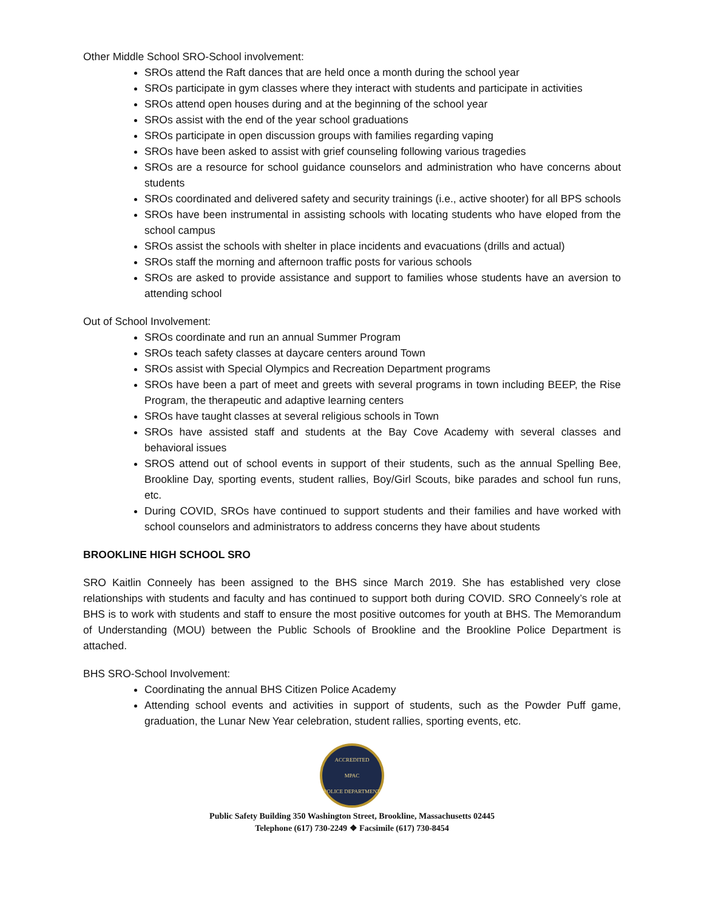Other Middle School SRO-School involvement:
SROs attend the Raft dances that are held once a month during the school year
SROs participate in gym classes where they interact with students and participate in activities
SROs attend open houses during and at the beginning of the school year
SROs assist with the end of the year school graduations
SROs participate in open discussion groups with families regarding vaping
SROs have been asked to assist with grief counseling following various tragedies
SROs are a resource for school guidance counselors and administration who have concerns about students
SROs coordinated and delivered safety and security trainings (i.e., active shooter) for all BPS schools
SROs have been instrumental in assisting schools with locating students who have eloped from the school campus
SROs assist the schools with shelter in place incidents and evacuations (drills and actual)
SROs staff the morning and afternoon traffic posts for various schools
SROs are asked to provide assistance and support to families whose students have an aversion to attending school
Out of School Involvement:
SROs coordinate and run an annual Summer Program
SROs teach safety classes at daycare centers around Town
SROs assist with Special Olympics and Recreation Department programs
SROs have been a part of meet and greets with several programs in town including BEEP, the Rise Program, the therapeutic and adaptive learning centers
SROs have taught classes at several religious schools in Town
SROs have assisted staff and students at the Bay Cove Academy with several classes and behavioral issues
SROS attend out of school events in support of their students, such as the annual Spelling Bee, Brookline Day, sporting events, student rallies, Boy/Girl Scouts, bike parades and school fun runs, etc.
During COVID, SROs have continued to support students and their families and have worked with school counselors and administrators to address concerns they have about students
BROOKLINE HIGH SCHOOL SRO
SRO Kaitlin Conneely has been assigned to the BHS since March 2019. She has established very close relationships with students and faculty and has continued to support both during COVID. SRO Conneely’s role at BHS is to work with students and staff to ensure the most positive outcomes for youth at BHS. The Memorandum of Understanding (MOU) between the Public Schools of Brookline and the Brookline Police Department is attached.
BHS SRO-School Involvement:
Coordinating the annual BHS Citizen Police Academy
Attending school events and activities in support of students, such as the Powder Puff game, graduation, the Lunar New Year celebration, student rallies, sporting events, etc.
ACCREDITED
MPAC
POLICE DEPARTMENT
Public Safety Building 350 Washington Street, Brookline, Massachusetts 02445
Telephone (617) 730-2249 ❖ Facsimile (617) 730-8454